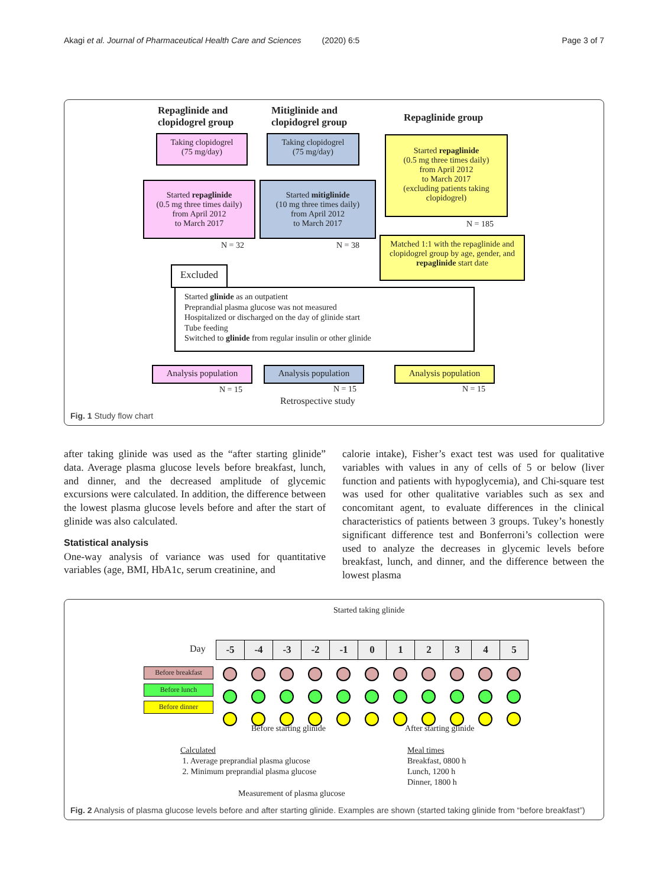Akagi et al. Journal of Pharmaceutical Health Care and Sciences (2020) 6:5 Page 3 of 7
Repaglinide and
clopidogrel group
Mitiglinide and
clopidogrel group
Repaglinide group
Taking clopidogrel
(75 mg/day)
Taking clopidogrel
(75 mg/day)
Started repaglinide
(0.5 mg three times daily)
from April 2012
to March 2017
(excluding patients taking clopidogrel)
Started repaglinide
(0.5 mg three times daily)
from April 2012
to March 2017
Started mitiglinide
(10 mg three times daily)
from April 2012
to March 2017
N = 185
N = 32 N = 38
Matched 1:1 with the repaglinide and clopidogrel group by age, gender, and repaglinide start date
Excluded
Started glinide as an outpatient
Preprandial plasma glucose was not measured
Hospitalized or discharged on the day of glinide start
Tube feeding
Switched to glinide from regular insulin or other glinide
Analysis population
Analysis population
Analysis population
N = 15 N = 15 N = 15
Retrospective study
Fig. 1 Study flow chart
after taking glinide was used as the “after starting glinide” data. Average plasma glucose levels before breakfast, lunch, and dinner, and the decreased amplitude of glycemic excursions were calculated. In addition, the difference between the lowest plasma glucose levels before and after the start of glinide was also calculated.
Statistical analysis
One-way analysis of variance was used for quantitative variables (age, BMI, HbA1c, serum creatinine, and
calorie intake), Fisher’s exact test was used for qualitative variables with values in any of cells of 5 or below (liver function and patients with hypoglycemia), and Chi-square test was used for other qualitative variables such as sex and concomitant agent, to evaluate differences in the clinical characteristics of patients between 3 groups. Tukey’s honestly significant difference test and Bonferroni’s collection were used to analyze the decreases in glycemic levels before breakfast, lunch, and dinner, and the difference between the lowest plasma
Started taking glinide
Day -5 -4 -3 -2 -1 012345
Before breakfast
Before lunch
Before dinner
Before starting glinide After starting glinide
Calculated
1. Average preprandial plasma glucose
2. Minimum preprandial plasma glucose
Meal times
Breakfast, 0800 h
Lunch, 1200 h
Dinner, 1800 h
Measurement of plasma glucose
Fig. 2 Analysis of plasma glucose levels before and after starting glinide. Examples are shown (started taking glinide from “before breakfast”)